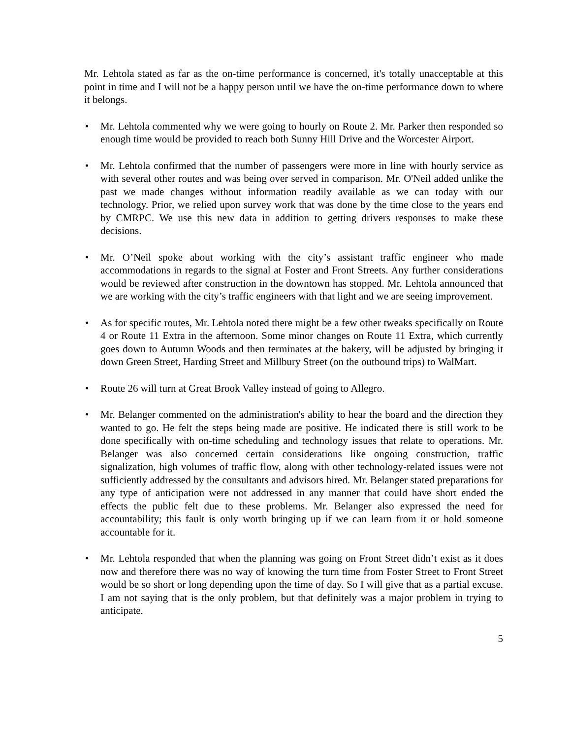Mr. Lehtola stated as far as the on-time performance is concerned, it's totally unacceptable at this point in time and I will not be a happy person until we have the on-time performance down to where it belongs.
• Mr. Lehtola commented why we were going to hourly on Route 2. Mr. Parker then responded so enough time would be provided to reach both Sunny Hill Drive and the Worcester Airport.
• Mr. Lehtola confirmed that the number of passengers were more in line with hourly service as with several other routes and was being over served in comparison. Mr. O'Neil added unlike the past we made changes without information readily available as we can today with our technology. Prior, we relied upon survey work that was done by the time close to the years end by CMRPC. We use this new data in addition to getting drivers responses to make these decisions.
• Mr. O’Neil spoke about working with the city’s assistant traffic engineer who made accommodations in regards to the signal at Foster and Front Streets. Any further considerations would be reviewed after construction in the downtown has stopped. Mr. Lehtola announced that we are working with the city’s traffic engineers with that light and we are seeing improvement.
• As for specific routes, Mr. Lehtola noted there might be a few other tweaks specifically on Route 4 or Route 11 Extra in the afternoon. Some minor changes on Route 11 Extra, which currently goes down to Autumn Woods and then terminates at the bakery, will be adjusted by bringing it down Green Street, Harding Street and Millbury Street (on the outbound trips) to WalMart.
• Route 26 will turn at Great Brook Valley instead of going to Allegro.
• Mr. Belanger commented on the administration's ability to hear the board and the direction they wanted to go. He felt the steps being made are positive. He indicated there is still work to be done specifically with on-time scheduling and technology issues that relate to operations. Mr. Belanger was also concerned certain considerations like ongoing construction, traffic signalization, high volumes of traffic flow, along with other technology-related issues were not sufficiently addressed by the consultants and advisors hired. Mr. Belanger stated preparations for any type of anticipation were not addressed in any manner that could have short ended the effects the public felt due to these problems. Mr. Belanger also expressed the need for accountability; this fault is only worth bringing up if we can learn from it or hold someone accountable for it.
• Mr. Lehtola responded that when the planning was going on Front Street didn’t exist as it does now and therefore there was no way of knowing the turn time from Foster Street to Front Street would be so short or long depending upon the time of day. So I will give that as a partial excuse. I am not saying that is the only problem, but that definitely was a major problem in trying to anticipate.
5